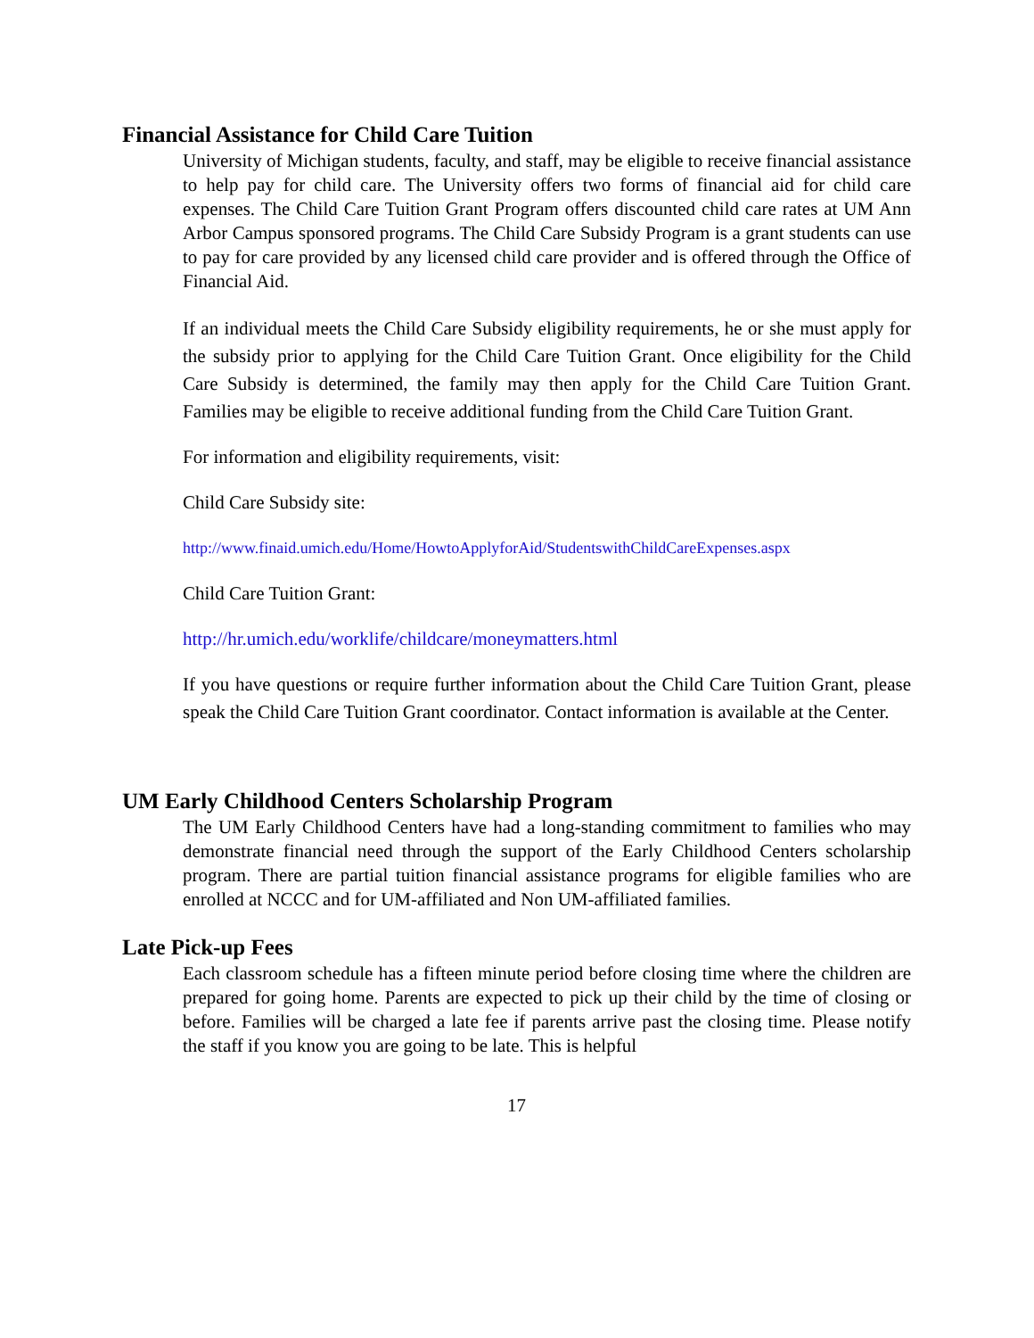Financial Assistance for Child Care Tuition
University of Michigan students, faculty, and staff, may be eligible to receive financial assistance to help pay for child care. The University offers two forms of financial aid for child care expenses. The Child Care Tuition Grant Program offers discounted child care rates at UM Ann Arbor Campus sponsored programs. The Child Care Subsidy Program is a grant students can use to pay for care provided by any licensed child care provider and is offered through the Office of Financial Aid.
If an individual meets the Child Care Subsidy eligibility requirements, he or she must apply for the subsidy prior to applying for the Child Care Tuition Grant. Once eligibility for the Child Care Subsidy is determined, the family may then apply for the Child Care Tuition Grant. Families may be eligible to receive additional funding from the Child Care Tuition Grant.
For information and eligibility requirements, visit:
Child Care Subsidy site:
http://www.finaid.umich.edu/Home/HowtoApplyforAid/StudentswithChildCareExpenses.aspx
Child Care Tuition Grant:
http://hr.umich.edu/worklife/childcare/moneymatters.html
If you have questions or require further information about the Child Care Tuition Grant, please speak the Child Care Tuition Grant coordinator. Contact information is available at the Center.
UM Early Childhood Centers Scholarship Program
The UM Early Childhood Centers have had a long-standing commitment to families who may demonstrate financial need through the support of the Early Childhood Centers scholarship program. There are partial tuition financial assistance programs for eligible families who are enrolled at NCCC and for UM-affiliated and Non UM-affiliated families.
Late Pick-up Fees
Each classroom schedule has a fifteen minute period before closing time where the children are prepared for going home. Parents are expected to pick up their child by the time of closing or before. Families will be charged a late fee if parents arrive past the closing time. Please notify the staff if you know you are going to be late. This is helpful
17